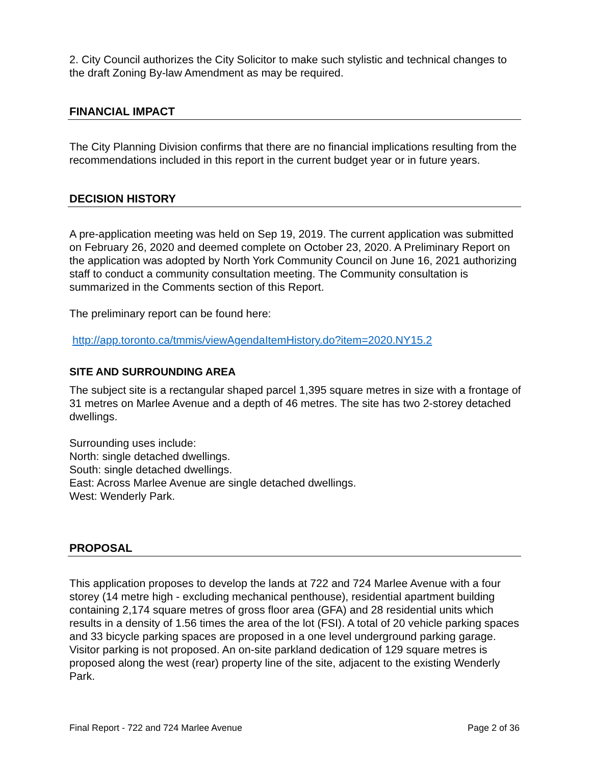2. City Council authorizes the City Solicitor to make such stylistic and technical changes to the draft Zoning By-law Amendment as may be required.
FINANCIAL IMPACT
The City Planning Division confirms that there are no financial implications resulting from the recommendations included in this report in the current budget year or in future years.
DECISION HISTORY
A pre-application meeting was held on Sep 19, 2019. The current application was submitted on February 26, 2020 and deemed complete on October 23, 2020. A Preliminary Report on the application was adopted by North York Community Council on June 16, 2021 authorizing staff to conduct a community consultation meeting. The Community consultation is summarized in the Comments section of this Report.
The preliminary report can be found here:
http://app.toronto.ca/tmmis/viewAgendaItemHistory.do?item=2020.NY15.2
SITE AND SURROUNDING AREA
The subject site is a rectangular shaped parcel 1,395 square metres in size with a frontage of 31 metres on Marlee Avenue and a depth of 46 metres. The site has two 2-storey detached dwellings.
Surrounding uses include:
North: single detached dwellings.
South: single detached dwellings.
East: Across Marlee Avenue are single detached dwellings.
West: Wenderly Park.
PROPOSAL
This application proposes to develop the lands at 722 and 724 Marlee Avenue with a four storey (14 metre high - excluding mechanical penthouse), residential apartment building containing 2,174 square metres of gross floor area (GFA) and 28 residential units which results in a density of 1.56 times the area of the lot (FSI). A total of 20 vehicle parking spaces and 33 bicycle parking spaces are proposed in a one level underground parking garage. Visitor parking is not proposed. An on-site parkland dedication of 129 square metres is proposed along the west (rear) property line of the site, adjacent to the existing Wenderly Park.
Final Report - 722 and 724 Marlee Avenue Page 2 of 36